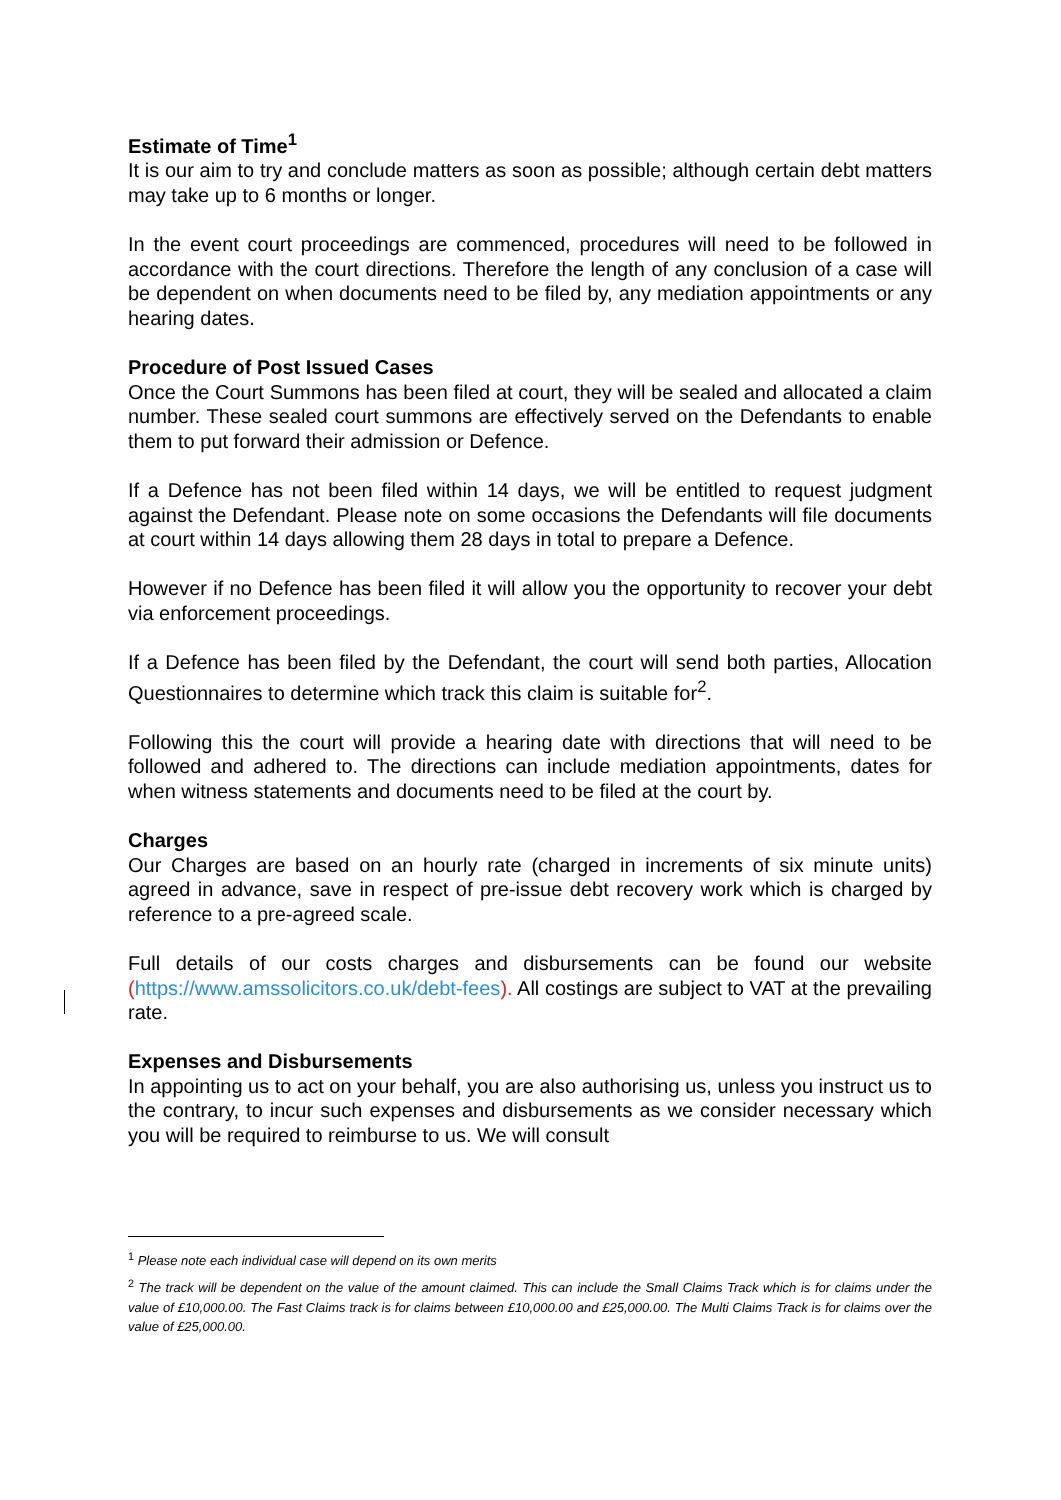Estimate of Time<sup>1</sup>
It is our aim to try and conclude matters as soon as possible; although certain debt matters may take up to 6 months or longer.
In the event court proceedings are commenced, procedures will need to be followed in accordance with the court directions. Therefore the length of any conclusion of a case will be dependent on when documents need to be filed by, any mediation appointments or any hearing dates.
Procedure of Post Issued Cases
Once the Court Summons has been filed at court, they will be sealed and allocated a claim number. These sealed court summons are effectively served on the Defendants to enable them to put forward their admission or Defence.
If a Defence has not been filed within 14 days, we will be entitled to request judgment against the Defendant. Please note on some occasions the Defendants will file documents at court within 14 days allowing them 28 days in total to prepare a Defence.
However if no Defence has been filed it will allow you the opportunity to recover your debt via enforcement proceedings.
If a Defence has been filed by the Defendant, the court will send both parties, Allocation Questionnaires to determine which track this claim is suitable for<sup>2</sup>.
Following this the court will provide a hearing date with directions that will need to be followed and adhered to. The directions can include mediation appointments, dates for when witness statements and documents need to be filed at the court by.
Charges
Our Charges are based on an hourly rate (charged in increments of six minute units) agreed in advance, save in respect of pre-issue debt recovery work which is charged by reference to a pre-agreed scale.
Full details of our costs charges and disbursements can be found our website (https://www.amssolicitors.co.uk/debt-fees). All costings are subject to VAT at the prevailing rate.
Expenses and Disbursements
In appointing us to act on your behalf, you are also authorising us, unless you instruct us to the contrary, to incur such expenses and disbursements as we consider necessary which you will be required to reimburse to us. We will consult
<sup>1</sup> Please note each individual case will depend on its own merits
<sup>2</sup> The track will be dependent on the value of the amount claimed. This can include the Small Claims Track which is for claims under the value of £10,000.00. The Fast Claims track is for claims between £10,000.00 and £25,000.00. The Multi Claims Track is for claims over the value of £25,000.00.